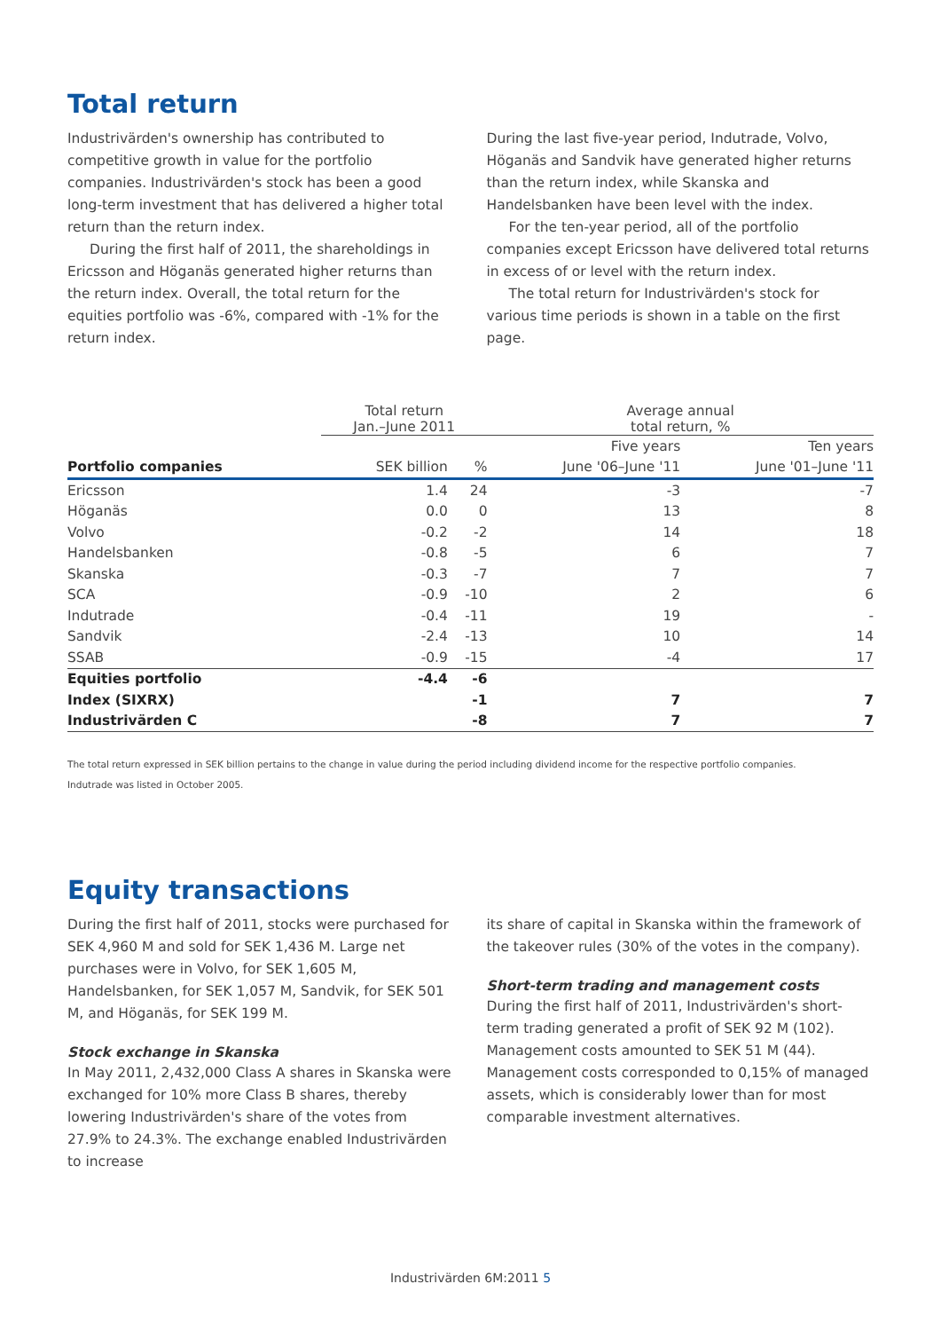Total return
Industrivärden's ownership has contributed to competitive growth in value for the portfolio companies. Industrivärden's stock has been a good long-term investment that has delivered a higher total return than the return index.
During the first half of 2011, the shareholdings in Ericsson and Höganäs generated higher returns than the return index. Overall, the total return for the equities portfolio was -6%, compared with -1% for the return index.
During the last five-year period, Indutrade, Volvo, Höganäs and Sandvik have generated higher returns than the return index, while Skanska and Handelsbanken have been level with the index.
For the ten-year period, all of the portfolio companies except Ericsson have delivered total returns in excess of or level with the return index.
The total return for Industrivärden's stock for various time periods is shown in a table on the first page.
| | Total return Jan.–June 2011 | | Average annual total return, % | |
| --- | --- | --- | --- | --- |
| | | | Five years | Ten years |
| Portfolio companies | SEK billion | % | June '06–June '11 | June '01–June '11 |
| Ericsson | 1.4 | 24 | -3 | -7 |
| Höganäs | 0.0 | 0 | 13 | 8 |
| Volvo | -0.2 | -2 | 14 | 18 |
| Handelsbanken | -0.8 | -5 | 6 | 7 |
| Skanska | -0.3 | -7 | 7 | 7 |
| SCA | -0.9 | -10 | 2 | 6 |
| Indutrade | -0.4 | -11 | 19 | - |
| Sandvik | -2.4 | -13 | 10 | 14 |
| SSAB | -0.9 | -15 | -4 | 17 |
| Equities portfolio | -4.4 | -6 | | |
| Index (SIXRX) | | -1 | 7 | 7 |
| Industrivärden C | | -8 | 7 | 7 |
The total return expressed in SEK billion pertains to the change in value during the period including dividend income for the respective portfolio companies.
Indutrade was listed in October 2005.
Equity transactions
During the first half of 2011, stocks were purchased for SEK 4,960 M and sold for SEK 1,436 M. Large net purchases were in Volvo, for SEK 1,605 M, Handelsbanken, for SEK 1,057 M, Sandvik, for SEK 501 M, and Höganäs, for SEK 199 M.
Stock exchange in Skanska
In May 2011, 2,432,000 Class A shares in Skanska were exchanged for 10% more Class B shares, thereby lowering Industrivärden's share of the votes from 27.9% to 24.3%. The exchange enabled Industrivärden to increase
its share of capital in Skanska within the framework of the takeover rules (30% of the votes in the company).
Short-term trading and management costs
During the first half of 2011, Industrivärden's short-term trading generated a profit of SEK 92 M (102). Management costs amounted to SEK 51 M (44). Management costs corresponded to 0,15% of managed assets, which is considerably lower than for most comparable investment alternatives.
Industrivärden 6M:2011 5